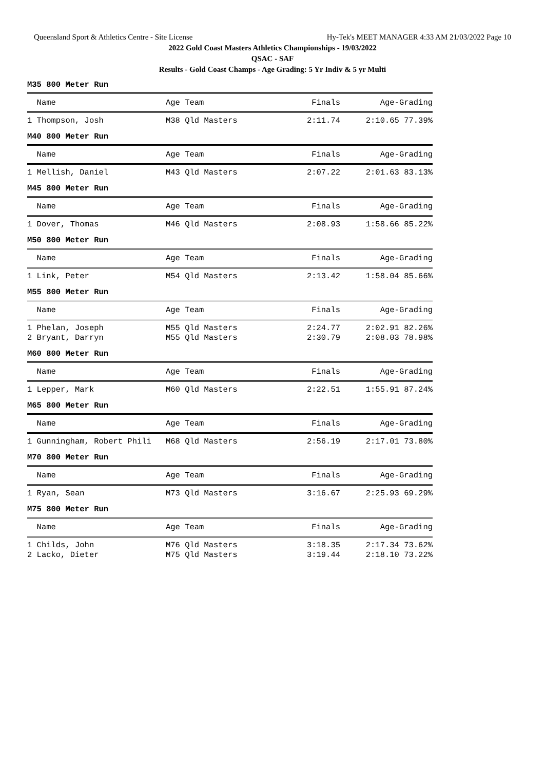Queensland Sport & Athletics Centre - Site License Hy-Tek's MEET MANAGER 4:33 AM 21/03/2022 Page 10
2022 Gold Coast Masters Athletics Championships - 19/03/2022
QSAC - SAF
Results - Gold Coast Champs - Age Grading: 5 Yr Indiv & 5 yr Multi
M35 800 Meter Run
| Name | Age Team | Finals | Age-Grading |
| --- | --- | --- | --- |
| 1 Thompson, Josh | M38 Qld Masters | 2:11.74 | 2:10.65 77.39% |
M40 800 Meter Run
| Name | Age Team | Finals | Age-Grading |
| --- | --- | --- | --- |
| 1 Mellish, Daniel | M43 Qld Masters | 2:07.22 | 2:01.63 83.13% |
M45 800 Meter Run
| Name | Age Team | Finals | Age-Grading |
| --- | --- | --- | --- |
| 1 Dover, Thomas | M46 Qld Masters | 2:08.93 | 1:58.66 85.22% |
M50 800 Meter Run
| Name | Age Team | Finals | Age-Grading |
| --- | --- | --- | --- |
| 1 Link, Peter | M54 Qld Masters | 2:13.42 | 1:58.04 85.66% |
M55 800 Meter Run
| Name | Age Team | Finals | Age-Grading |
| --- | --- | --- | --- |
| 1 Phelan, Joseph | M55 Qld Masters | 2:24.77 | 2:02.91 82.26% |
| 2 Bryant, Darryn | M55 Qld Masters | 2:30.79 | 2:08.03 78.98% |
M60 800 Meter Run
| Name | Age Team | Finals | Age-Grading |
| --- | --- | --- | --- |
| 1 Lepper, Mark | M60 Qld Masters | 2:22.51 | 1:55.91 87.24% |
M65 800 Meter Run
| Name | Age Team | Finals | Age-Grading |
| --- | --- | --- | --- |
| 1 Gunningham, Robert Phili | M68 Qld Masters | 2:56.19 | 2:17.01 73.80% |
M70 800 Meter Run
| Name | Age Team | Finals | Age-Grading |
| --- | --- | --- | --- |
| 1 Ryan, Sean | M73 Qld Masters | 3:16.67 | 2:25.93 69.29% |
M75 800 Meter Run
| Name | Age Team | Finals | Age-Grading |
| --- | --- | --- | --- |
| 1 Childs, John | M76 Qld Masters | 3:18.35 | 2:17.34 73.62% |
| 2 Lacko, Dieter | M75 Qld Masters | 3:19.44 | 2:18.10 73.22% |